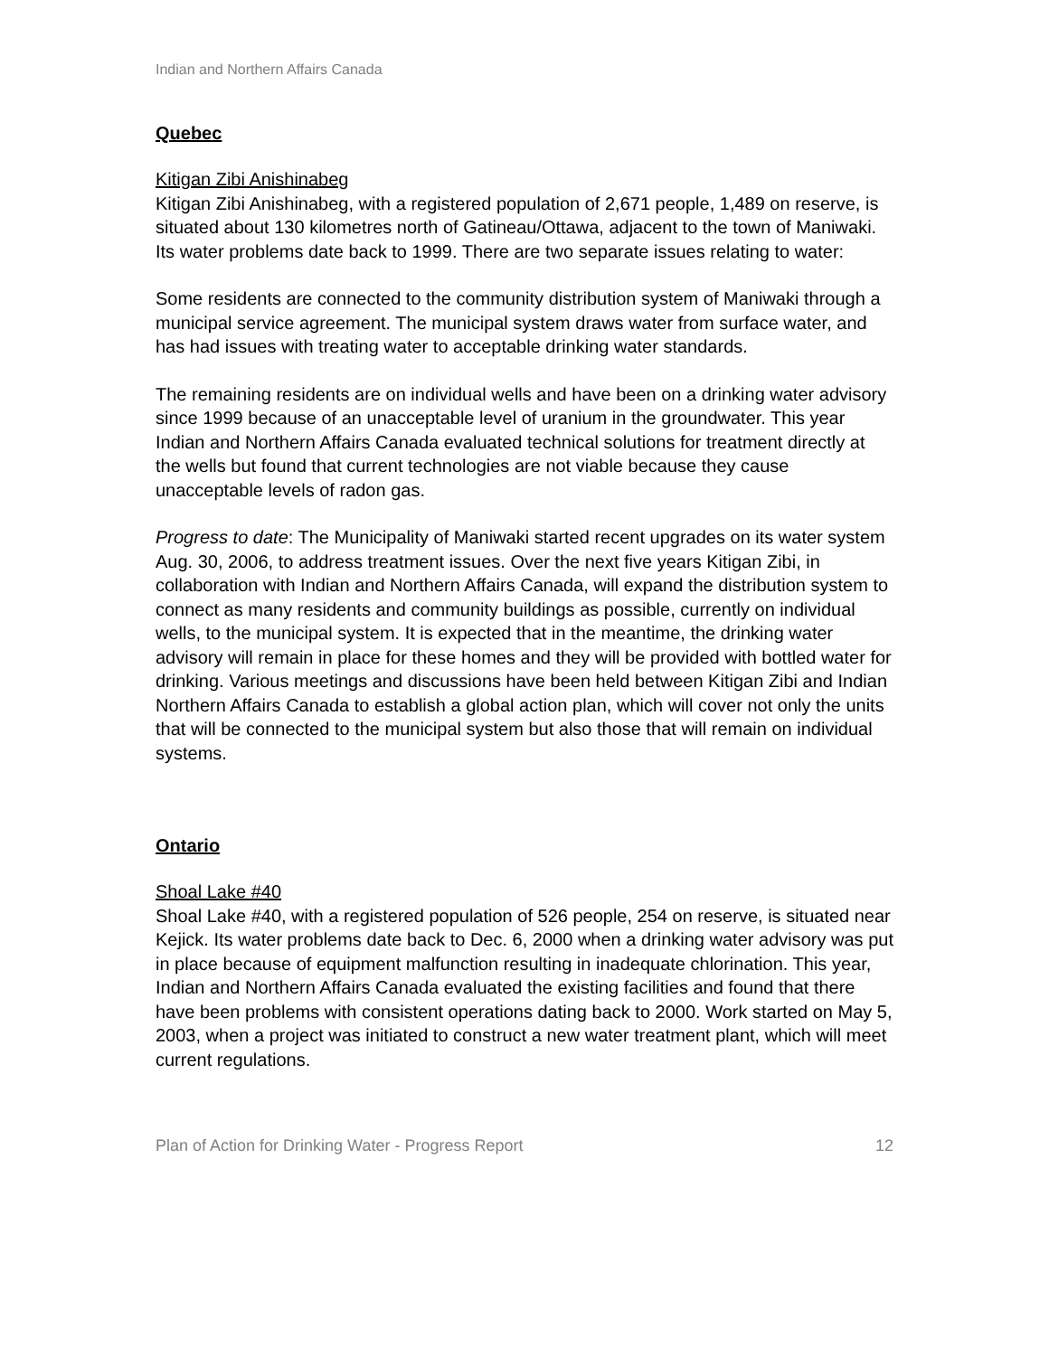Indian and Northern Affairs Canada
Quebec
Kitigan Zibi Anishinabeg
Kitigan Zibi Anishinabeg, with a registered population of 2,671 people, 1,489 on reserve, is situated about 130 kilometres north of Gatineau/Ottawa, adjacent to the town of Maniwaki. Its water problems date back to 1999. There are two separate issues relating to water:
Some residents are connected to the community distribution system of Maniwaki through a municipal service agreement. The municipal system draws water from surface water, and has had issues with treating water to acceptable drinking water standards.
The remaining residents are on individual wells and have been on a drinking water advisory since 1999 because of an unacceptable level of uranium in the groundwater. This year Indian and Northern Affairs Canada evaluated technical solutions for treatment directly at the wells but found that current technologies are not viable because they cause unacceptable levels of radon gas.
Progress to date: The Municipality of Maniwaki started recent upgrades on its water system Aug. 30, 2006, to address treatment issues. Over the next five years Kitigan Zibi, in collaboration with Indian and Northern Affairs Canada, will expand the distribution system to connect as many residents and community buildings as possible, currently on individual wells, to the municipal system. It is expected that in the meantime, the drinking water advisory will remain in place for these homes and they will be provided with bottled water for drinking. Various meetings and discussions have been held between Kitigan Zibi and Indian Northern Affairs Canada to establish a global action plan, which will cover not only the units that will be connected to the municipal system but also those that will remain on individual systems.
Ontario
Shoal Lake #40
Shoal Lake #40, with a registered population of 526 people, 254 on reserve, is situated near Kejick. Its water problems date back to Dec. 6, 2000 when a drinking water advisory was put in place because of equipment malfunction resulting in inadequate chlorination. This year, Indian and Northern Affairs Canada evaluated the existing facilities and found that there have been problems with consistent operations dating back to 2000. Work started on May 5, 2003, when a project was initiated to construct a new water treatment plant, which will meet current regulations.
Plan of Action for Drinking Water - Progress Report 12